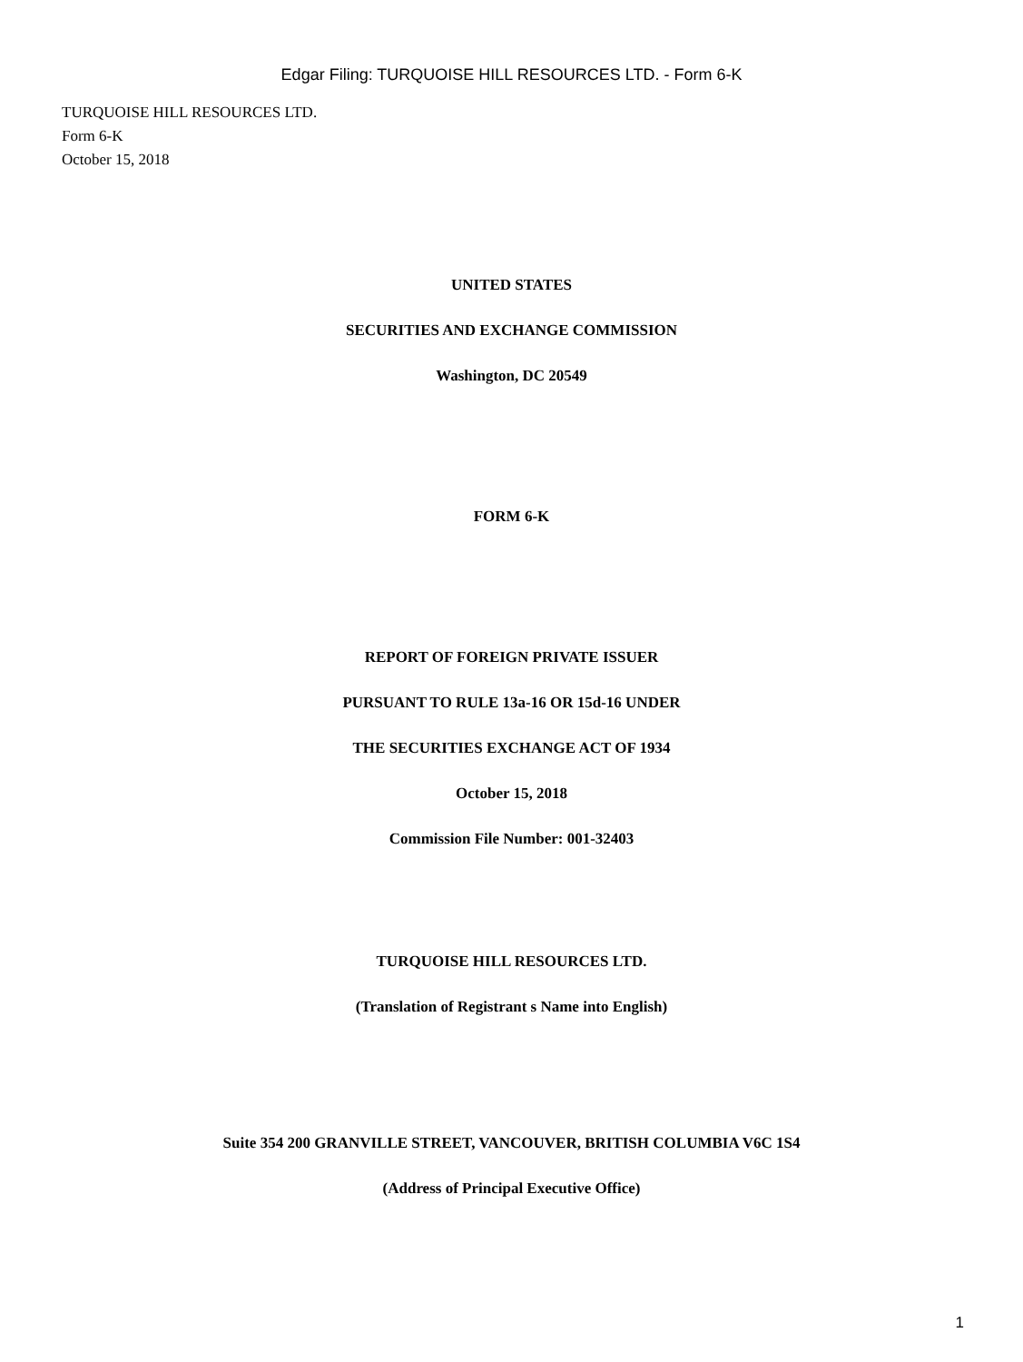Edgar Filing: TURQUOISE HILL RESOURCES LTD. - Form 6-K
TURQUOISE HILL RESOURCES LTD.
Form 6-K
October 15, 2018
UNITED STATES
SECURITIES AND EXCHANGE COMMISSION
Washington, DC 20549
FORM 6-K
REPORT OF FOREIGN PRIVATE ISSUER
PURSUANT TO RULE 13a-16 OR 15d-16 UNDER
THE SECURITIES EXCHANGE ACT OF 1934
October 15, 2018
Commission File Number: 001-32403
TURQUOISE HILL RESOURCES LTD.
(Translation of Registrant s Name into English)
Suite 354 200 GRANVILLE STREET, VANCOUVER, BRITISH COLUMBIA V6C 1S4
(Address of Principal Executive Office)
1